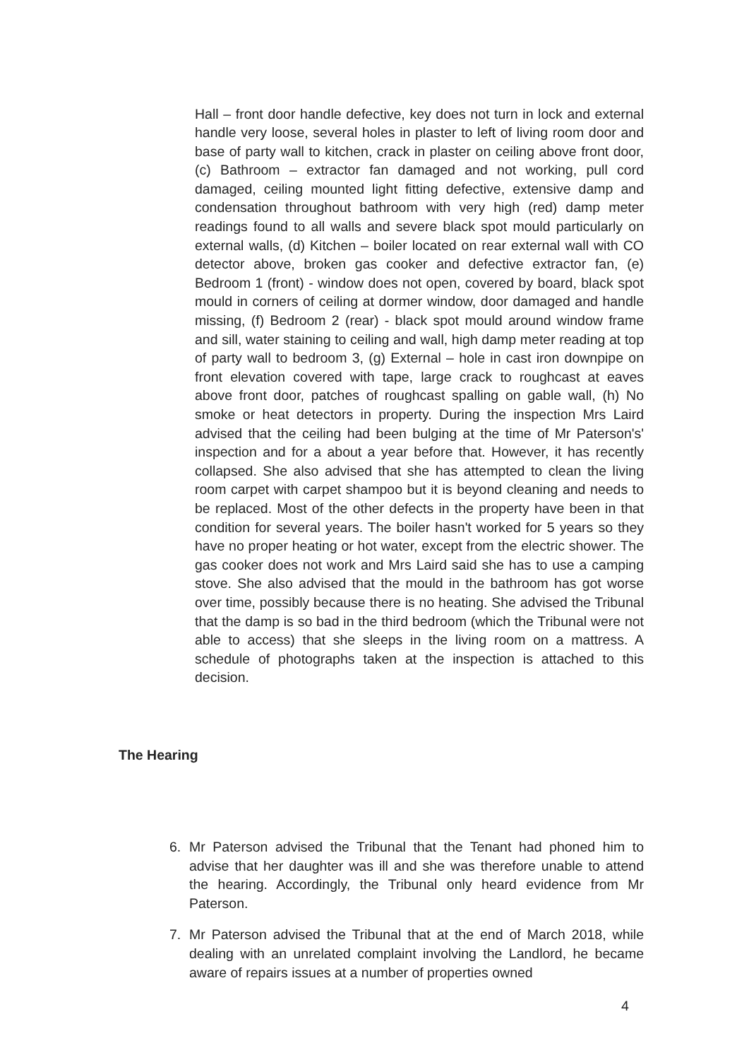Hall – front door handle defective, key does not turn in lock and external handle very loose, several holes in plaster to left of living room door and base of party wall to kitchen, crack in plaster on ceiling above front door, (c) Bathroom – extractor fan damaged and not working, pull cord damaged, ceiling mounted light fitting defective, extensive damp and condensation throughout bathroom with very high (red) damp meter readings found to all walls and severe black spot mould particularly on external walls, (d) Kitchen – boiler located on rear external wall with CO detector above, broken gas cooker and defective extractor fan, (e) Bedroom 1 (front) - window does not open, covered by board, black spot mould in corners of ceiling at dormer window, door damaged and handle missing, (f) Bedroom 2 (rear) - black spot mould around window frame and sill, water staining to ceiling and wall, high damp meter reading at top of party wall to bedroom 3, (g) External – hole in cast iron downpipe on front elevation covered with tape, large crack to roughcast at eaves above front door, patches of roughcast spalling on gable wall, (h) No smoke or heat detectors in property. During the inspection Mrs Laird advised that the ceiling had been bulging at the time of Mr Paterson's' inspection and for a about a year before that. However, it has recently collapsed. She also advised that she has attempted to clean the living room carpet with carpet shampoo but it is beyond cleaning and needs to be replaced. Most of the other defects in the property have been in that condition for several years. The boiler hasn't worked for 5 years so they have no proper heating or hot water, except from the electric shower. The gas cooker does not work and Mrs Laird said she has to use a camping stove. She also advised that the mould in the bathroom has got worse over time, possibly because there is no heating. She advised the Tribunal that the damp is so bad in the third bedroom (which the Tribunal were not able to access) that she sleeps in the living room on a mattress. A schedule of photographs taken at the inspection is attached to this decision.
The Hearing
6. Mr Paterson advised the Tribunal that the Tenant had phoned him to advise that her daughter was ill and she was therefore unable to attend the hearing. Accordingly, the Tribunal only heard evidence from Mr Paterson.
7. Mr Paterson advised the Tribunal that at the end of March 2018, while dealing with an unrelated complaint involving the Landlord, he became aware of repairs issues at a number of properties owned
4